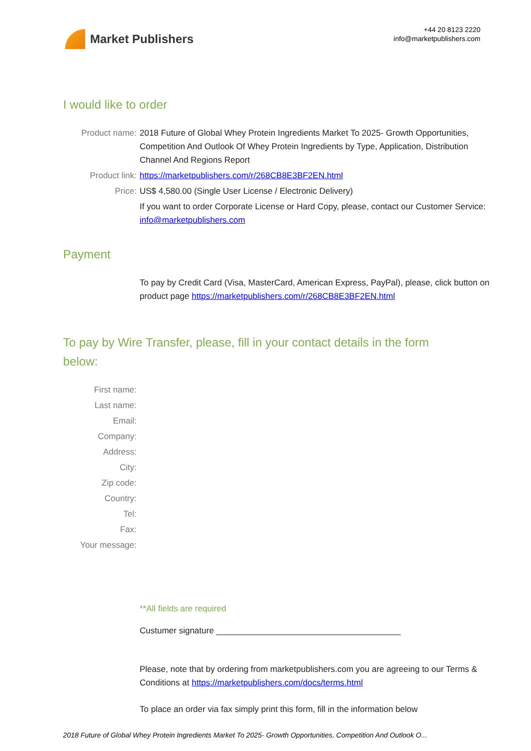Market Publishers
+44 20 8123 2220
info@marketpublishers.com
I would like to order
Product name: 2018 Future of Global Whey Protein Ingredients Market To 2025- Growth Opportunities, Competition And Outlook Of Whey Protein Ingredients by Type, Application, Distribution Channel And Regions Report
Product link: https://marketpublishers.com/r/268CB8E3BF2EN.html
Price: US$ 4,580.00 (Single User License / Electronic Delivery)
If you want to order Corporate License or Hard Copy, please, contact our Customer Service:
info@marketpublishers.com
Payment
To pay by Credit Card (Visa, MasterCard, American Express, PayPal), please, click button on product page https://marketpublishers.com/r/268CB8E3BF2EN.html
To pay by Wire Transfer, please, fill in your contact details in the form below:
First name:
Last name:
Email:
Company:
Address:
City:
Zip code:
Country:
Tel:
Fax:
Your message:
**All fields are required
Custumer signature _______________________________________
Please, note that by ordering from marketpublishers.com you are agreeing to our Terms & Conditions at https://marketpublishers.com/docs/terms.html
To place an order via fax simply print this form, fill in the information below
2018 Future of Global Whey Protein Ingredients Market To 2025- Growth Opportunities, Competition And Outlook O...